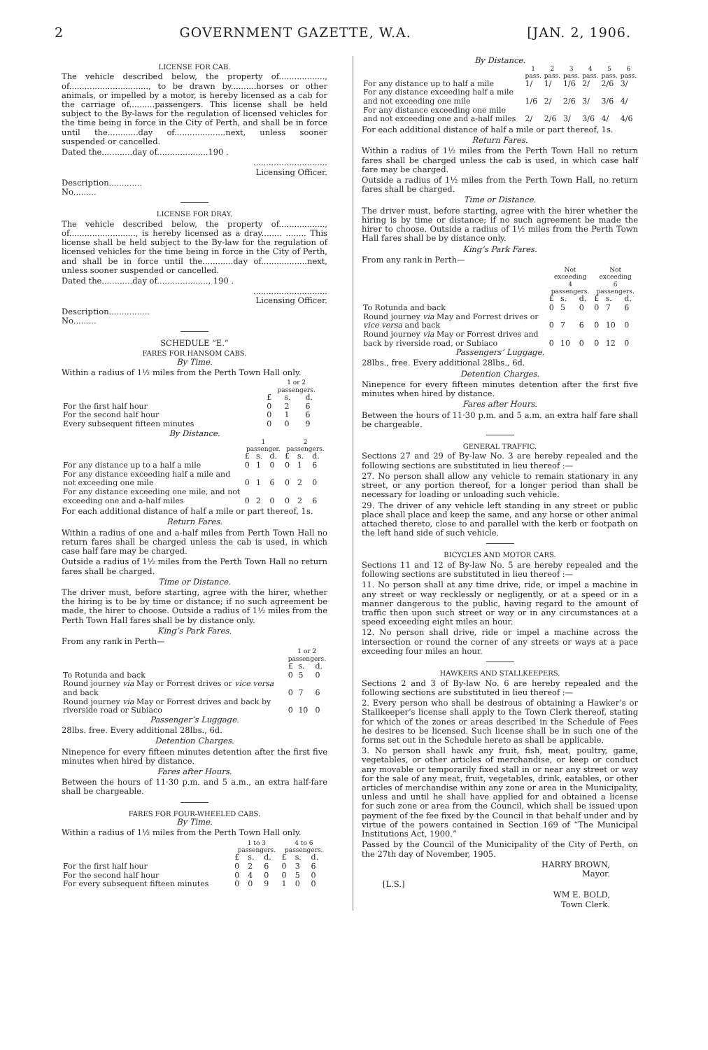2 GOVERNMENT GAZETTE, W.A. [JAN. 2, 1906.
LICENSE FOR CAB.
The vehicle described below, the property of.................., of..............................., to be drawn by..........horses or other animals, or impelled by a motor, is hereby licensed as a cab for the carriage of..........passengers. This license shall be held subject to the By-laws for the regulation of licensed vehicles for the time being in force in the City of Perth, and shall be in force until the............day of....................next, unless sooner suspended or cancelled.
Dated the............day of....................190 .
.............................
Licensing Officer.
Description.............
No.........
LICENSE FOR DRAY.
The vehicle described below, the property of.................., of.........................., is hereby licensed as a dray........ ........ This license shall be held subject to the By-law for the regulation of licensed vehicles for the time being in force in the City of Perth, and shall be in force until the............day of..................next, unless sooner suspended or cancelled.
Dated the............day of...................., 190 .
.............................
Licensing Officer.
Description................
No.........
SCHEDULE “E.”
FARES FOR HANSOM CABS.
By Time.
Within a radius of 1½ miles from the Perth Town Hall only.
| | 1 or 2 passengers. | | |
| | £ | s. | d. |
| For the first half hour | 0 | 2 | 6 |
| For the second half hour | 0 | 1 | 6 |
| Every subsequent fifteen minutes | 0 | 0 | 9 |
By Distance.
| | 1 passenger. | | | 2 passengers. | | |
| | £ | s. | d. | £ | s. | d. |
| For any distance up to a half a mile | 0 | 1 | 0 | 0 | 1 | 6 |
| For any distance exceeding half a mile and not exceeding one mile | 0 | 1 | 6 | 0 | 2 | 0 |
| For any distance exceeding one mile, and not exceeding one and a-half miles | 0 | 2 | 0 | 0 | 2 | 6 |
For each additional distance of half a mile or part thereof, 1s.
Return Fares.
Within a radius of one and a-half miles from Perth Town Hall no return fares shall be charged unless the cab is used, in which case half fare may be charged.
Outside a radius of 1½ miles from the Perth Town Hall no return fares shall be charged.
Time or Distance.
The driver must, before starting, agree with the hirer, whether the hiring is to be by time or distance; if no such agreement be made, the hirer to choose. Outside a radius of 1½ miles from the Perth Town Hall fares shall be by distance only.
King’s Park Fares.
From any rank in Perth—
| | 1 or 2 passengers. | | |
| | £ | s. | d. |
| To Rotunda and back | 0 | 5 | 0 |
| Round journey via May or Forrest drives or vice versa and back | 0 | 7 | 6 |
| Round journey via May or Forrest drives and back by riverside road or Subiaco | 0 | 10 | 0 |
Passenger’s Luggage.
28lbs. free. Every additional 28lbs., 6d.
Detention Charges.
Ninepence for every fifteen minutes detention after the first five minutes when hired by distance.
Fares after Hours.
Between the hours of 11·30 p.m. and 5 a.m., an extra half-fare shall be chargeable.
FARES FOR FOUR-WHEELED CABS.
By Time.
Within a radius of 1½ miles from the Perth Town Hall only.
| | 1 to 3 passengers. | | | 4 to 6 passengers. | | |
| | £ | s. | d. | £ | s. | d. |
| For the first half hour | 0 | 2 | 6 | 0 | 3 | 6 |
| For the second half hour | 0 | 4 | 0 | 0 | 5 | 0 |
| For every subsequent fifteen minutes | 0 | 0 | 9 | 1 | 0 | 0 |
By Distance.
| | 1 pass. | 2 pass. | 3 pass. | 4 pass. | 5 pass. | 6 pass. |
| For any distance up to half a mile | 1/ | 1/ | 1/6 | 2/ | 2/6 | 3/ |
| For any distance exceeding half a mile and not exceeding one mile | 1/6 | 2/ | 2/6 | 3/ | 3/6 | 4/ |
| For any distance exceeding one mile and not exceeding one and a-half miles | 2/ | 2/6 | 3/ | 3/6 | 4/ | 4/6 |
For each additional distance of half a mile or part thereof, 1s.
Return Fares.
Within a radius of 1½ miles from the Perth Town Hall no return fares shall be charged unless the cab is used, in which case half fare may be charged.
Outside a radius of 1½ miles from the Perth Town Hall, no return fares shall be charged.
Time or Distance.
The driver must, before starting, agree with the hirer whether the hiring is by time or distance; if no such agreement be made the hirer to choose. Outside a radius of 1½ miles from the Perth Town Hall fares shall be by distance only.
King’s Park Fares.
From any rank in Perth—
| | Not exceeding 4 passengers. | | | Not exceeding 6 passengers. | | |
| | £ | s. | d. | £ | s. | d. |
| To Rotunda and back | 0 | 5 | 0 | 0 | 7 | 6 |
| Round journey via May and Forrest drives or vice versa and back | 0 | 7 | 6 | 0 | 10 | 0 |
| Round journey via May or Forrest drives and back by riverside road, or Subiaco | 0 | 10 | 0 | 0 | 12 | 0 |
Passengers’ Luggage.
28lbs., free. Every additional 28lbs., 6d.
Detention Charges.
Ninepence for every fifteen minutes detention after the first five minutes when hired by distance.
Fares after Hours.
Between the hours of 11·30 p.m. and 5 a.m. an extra half fare shall be chargeable.
GENERAL TRAFFIC.
Sections 27 and 29 of By-law No. 3 are hereby repealed and the following sections are substituted in lieu thereof :—
27. No person shall allow any vehicle to remain stationary in any street, or any portion thereof, for a longer period than shall be necessary for loading or unloading such vehicle.
29. The driver of any vehicle left standing in any street or public place shall place and keep the same, and any horse or other animal attached thereto, close to and parallel with the kerb or footpath on the left hand side of such vehicle.
BICYCLES AND MOTOR CARS.
Sections 11 and 12 of By-law No. 5 are hereby repealed and the following sections are substituted in lieu thereof :—
11. No person shall at any time drive, ride, or impel a machine in any street or way recklessly or negligently, or at a speed or in a manner dangerous to the public, having regard to the amount of traffic then upon such street or way or in any circumstances at a speed exceeding eight miles an hour.
12. No person shall drive, ride or impel a machine across the intersection or round the corner of any streets or ways at a pace exceeding four miles an hour.
HAWKERS AND STALLKEEPERS.
Sections 2 and 3 of By-law No. 6 are hereby repealed and the following sections are substituted in lieu thereof :—
2. Every person who shall be desirous of obtaining a Hawker’s or Stallkeeper’s license shall apply to the Town Clerk thereof, stating for which of the zones or areas described in the Schedule of Fees he desires to be licensed. Such license shall be in such one of the forms set out in the Schedule hereto as shall be applicable.
3. No person shall hawk any fruit, fish, meat, poultry, game, vegetables, or other articles of merchandise, or keep or conduct any movable or temporarily fixed stall in or near any street or way for the sale of any meat, fruit, vegetables, drink, eatables, or other articles of merchandise within any zone or area in the Municipality, unless and until he shall have applied for and obtained a license for such zone or area from the Council, which shall be issued upon payment of the fee fixed by the Council in that behalf under and by virtue of the powers contained in Section 169 of “The Municipal Institutions Act, 1900.”
Passed by the Council of the Municipality of the City of Perth, on the 27th day of November, 1905.
HARRY BROWN,
Mayor.
[L.S.]
WM E. BOLD,
Town Clerk.